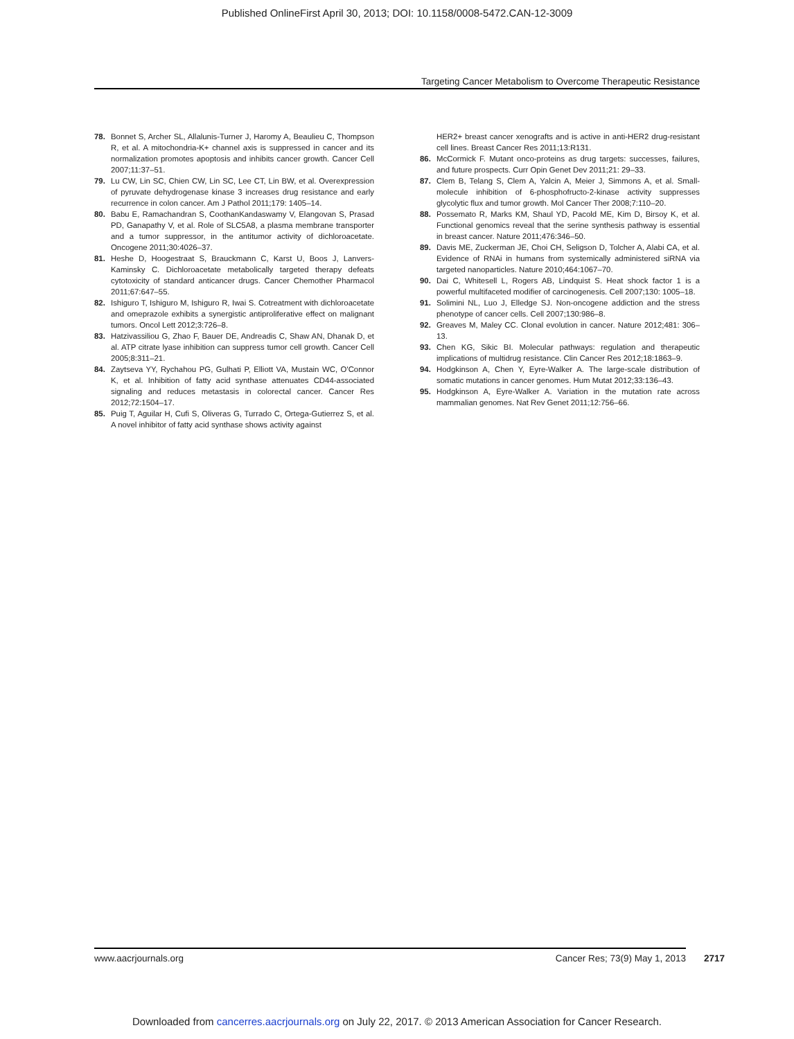Published OnlineFirst April 30, 2013; DOI: 10.1158/0008-5472.CAN-12-3009
Targeting Cancer Metabolism to Overcome Therapeutic Resistance
78. Bonnet S, Archer SL, Allalunis-Turner J, Haromy A, Beaulieu C, Thompson R, et al. A mitochondria-K+ channel axis is suppressed in cancer and its normalization promotes apoptosis and inhibits cancer growth. Cancer Cell 2007;11:37–51.
79. Lu CW, Lin SC, Chien CW, Lin SC, Lee CT, Lin BW, et al. Overexpression of pyruvate dehydrogenase kinase 3 increases drug resistance and early recurrence in colon cancer. Am J Pathol 2011;179: 1405–14.
80. Babu E, Ramachandran S, CoothanKandaswamy V, Elangovan S, Prasad PD, Ganapathy V, et al. Role of SLC5A8, a plasma membrane transporter and a tumor suppressor, in the antitumor activity of dichloroacetate. Oncogene 2011;30:4026–37.
81. Heshe D, Hoogestraat S, Brauckmann C, Karst U, Boos J, Lanvers-Kaminsky C. Dichloroacetate metabolically targeted therapy defeats cytotoxicity of standard anticancer drugs. Cancer Chemother Pharmacol 2011;67:647–55.
82. Ishiguro T, Ishiguro M, Ishiguro R, Iwai S. Cotreatment with dichloroacetate and omeprazole exhibits a synergistic antiproliferative effect on malignant tumors. Oncol Lett 2012;3:726–8.
83. Hatzivassiliou G, Zhao F, Bauer DE, Andreadis C, Shaw AN, Dhanak D, et al. ATP citrate lyase inhibition can suppress tumor cell growth. Cancer Cell 2005;8:311–21.
84. Zaytseva YY, Rychahou PG, Gulhati P, Elliott VA, Mustain WC, O'Connor K, et al. Inhibition of fatty acid synthase attenuates CD44-associated signaling and reduces metastasis in colorectal cancer. Cancer Res 2012;72:1504–17.
85. Puig T, Aguilar H, Cufi S, Oliveras G, Turrado C, Ortega-Gutierrez S, et al. A novel inhibitor of fatty acid synthase shows activity against
HER2+ breast cancer xenografts and is active in anti-HER2 drug-resistant cell lines. Breast Cancer Res 2011;13:R131.
86. McCormick F. Mutant onco-proteins as drug targets: successes, failures, and future prospects. Curr Opin Genet Dev 2011;21: 29–33.
87. Clem B, Telang S, Clem A, Yalcin A, Meier J, Simmons A, et al. Small-molecule inhibition of 6-phosphofructo-2-kinase activity suppresses glycolytic flux and tumor growth. Mol Cancer Ther 2008;7:110–20.
88. Possemato R, Marks KM, Shaul YD, Pacold ME, Kim D, Birsoy K, et al. Functional genomics reveal that the serine synthesis pathway is essential in breast cancer. Nature 2011;476:346–50.
89. Davis ME, Zuckerman JE, Choi CH, Seligson D, Tolcher A, Alabi CA, et al. Evidence of RNAi in humans from systemically administered siRNA via targeted nanoparticles. Nature 2010;464:1067–70.
90. Dai C, Whitesell L, Rogers AB, Lindquist S. Heat shock factor 1 is a powerful multifaceted modifier of carcinogenesis. Cell 2007;130: 1005–18.
91. Solimini NL, Luo J, Elledge SJ. Non-oncogene addiction and the stress phenotype of cancer cells. Cell 2007;130:986–8.
92. Greaves M, Maley CC. Clonal evolution in cancer. Nature 2012;481: 306–13.
93. Chen KG, Sikic BI. Molecular pathways: regulation and therapeutic implications of multidrug resistance. Clin Cancer Res 2012;18:1863–9.
94. Hodgkinson A, Chen Y, Eyre-Walker A. The large-scale distribution of somatic mutations in cancer genomes. Hum Mutat 2012;33:136–43.
95. Hodgkinson A, Eyre-Walker A. Variation in the mutation rate across mammalian genomes. Nat Rev Genet 2011;12:756–66.
www.aacrjournals.org Cancer Res; 73(9) May 1, 2013 2717
Downloaded from cancerres.aacrjournals.org on July 22, 2017. © 2013 American Association for Cancer Research.